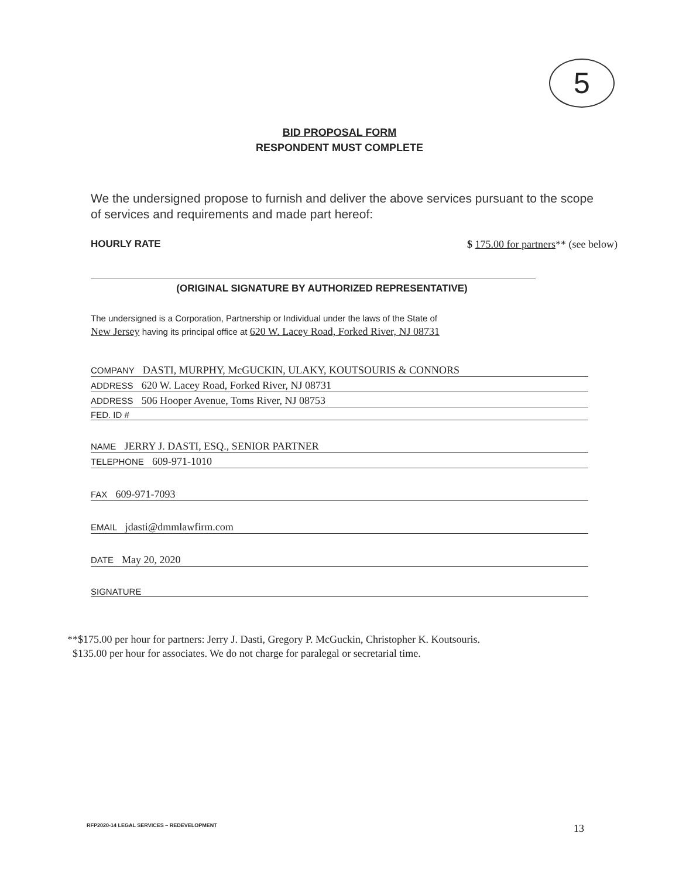5
BID PROPOSAL FORM
RESPONDENT MUST COMPLETE
We the undersigned propose to furnish and deliver the above services pursuant to the scope of services and requirements and made part hereof:
HOURLY RATE $ 175.00 for partners** (see below)
(ORIGINAL SIGNATURE BY AUTHORIZED REPRESENTATIVE)
The undersigned is a Corporation, Partnership or Individual under the laws of the State of
New Jersey having its principal office at 620 W. Lacey Road, Forked River, NJ 08731
COMPANY DASTI, MURPHY, McGUCKIN, ULAKY, KOUTSOURIS & CONNORS
ADDRESS 620 W. Lacey Road, Forked River, NJ 08731
ADDRESS 506 Hooper Avenue, Toms River, NJ 08753
FED. ID #
NAME JERRY J. DASTI, ESQ., SENIOR PARTNER
TELEPHONE 609-971-1010
FAX 609-971-7093
EMAIL jdasti@dmmlawfirm.com
DATE May 20, 2020
SIGNATURE
**$175.00 per hour for partners: Jerry J. Dasti, Gregory P. McGuckin, Christopher K. Koutsouris.
$135.00 per hour for associates. We do not charge for paralegal or secretarial time.
RFP2020-14 LEGAL SERVICES – REDEVELOPMENT 13